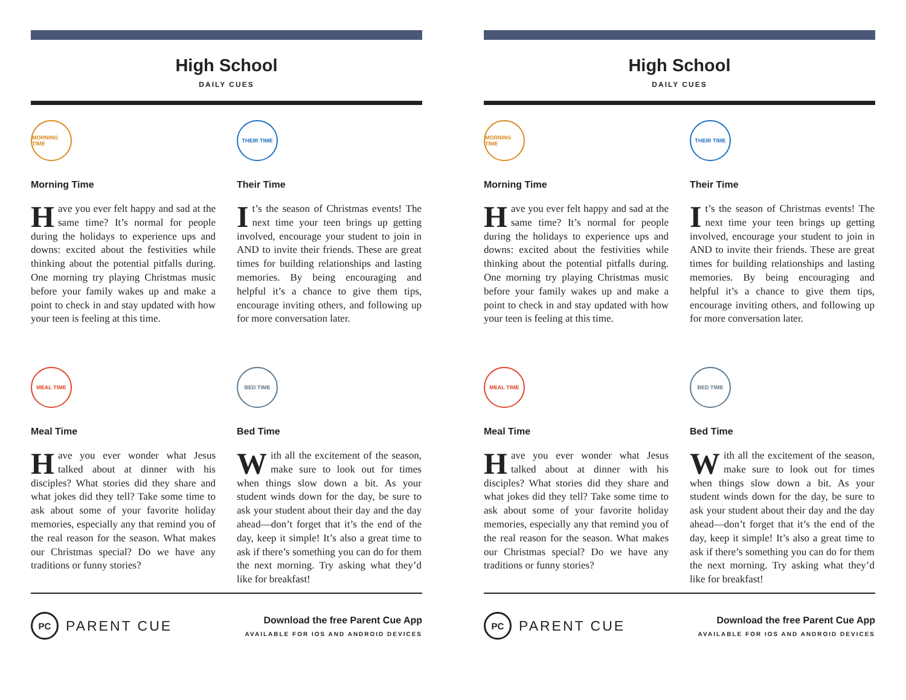High School
DAILY CUES
MORNING TIME
Morning Time
Have you ever felt happy and sad at the same time? It’s normal for people during the holidays to experience ups and downs: excited about the festivities while thinking about the potential pitfalls during. One morning try playing Christmas music before your family wakes up and make a point to check in and stay updated with how your teen is feeling at this time.
THEIR TIME
Their Time
It’s the season of Christmas events! The next time your teen brings up getting involved, encourage your student to join in AND to invite their friends. These are great times for building relationships and lasting memories. By being encouraging and helpful it’s a chance to give them tips, encourage inviting others, and following up for more conversation later.
MEAL TIME
Meal Time
Have you ever wonder what Jesus talked about at dinner with his disciples? What stories did they share and what jokes did they tell? Take some time to ask about some of your favorite holiday memories, especially any that remind you of the real reason for the season. What makes our Christmas special? Do we have any traditions or funny stories?
BED TIME
Bed Time
With all the excitement of the season, make sure to look out for times when things slow down a bit. As your student winds down for the day, be sure to ask your student about their day and the day ahead—don’t forget that it’s the end of the day, keep it simple! It’s also a great time to ask if there’s something you can do for them the next morning. Try asking what they’d like for breakfast!
PC PARENT CUE
Download the free Parent Cue App
AVAILABLE FOR IOS AND ANDROID DEVICES
High School
DAILY CUES
MORNING TIME
Morning Time
Have you ever felt happy and sad at the same time? It’s normal for people during the holidays to experience ups and downs: excited about the festivities while thinking about the potential pitfalls during. One morning try playing Christmas music before your family wakes up and make a point to check in and stay updated with how your teen is feeling at this time.
THEIR TIME
Their Time
It’s the season of Christmas events! The next time your teen brings up getting involved, encourage your student to join in AND to invite their friends. These are great times for building relationships and lasting memories. By being encouraging and helpful it’s a chance to give them tips, encourage inviting others, and following up for more conversation later.
MEAL TIME
Meal Time
Have you ever wonder what Jesus talked about at dinner with his disciples? What stories did they share and what jokes did they tell? Take some time to ask about some of your favorite holiday memories, especially any that remind you of the real reason for the season. What makes our Christmas special? Do we have any traditions or funny stories?
BED TIME
Bed Time
With all the excitement of the season, make sure to look out for times when things slow down a bit. As your student winds down for the day, be sure to ask your student about their day and the day ahead—don’t forget that it’s the end of the day, keep it simple! It’s also a great time to ask if there’s something you can do for them the next morning. Try asking what they’d like for breakfast!
PC PARENT CUE
Download the free Parent Cue App
AVAILABLE FOR IOS AND ANDROID DEVICES